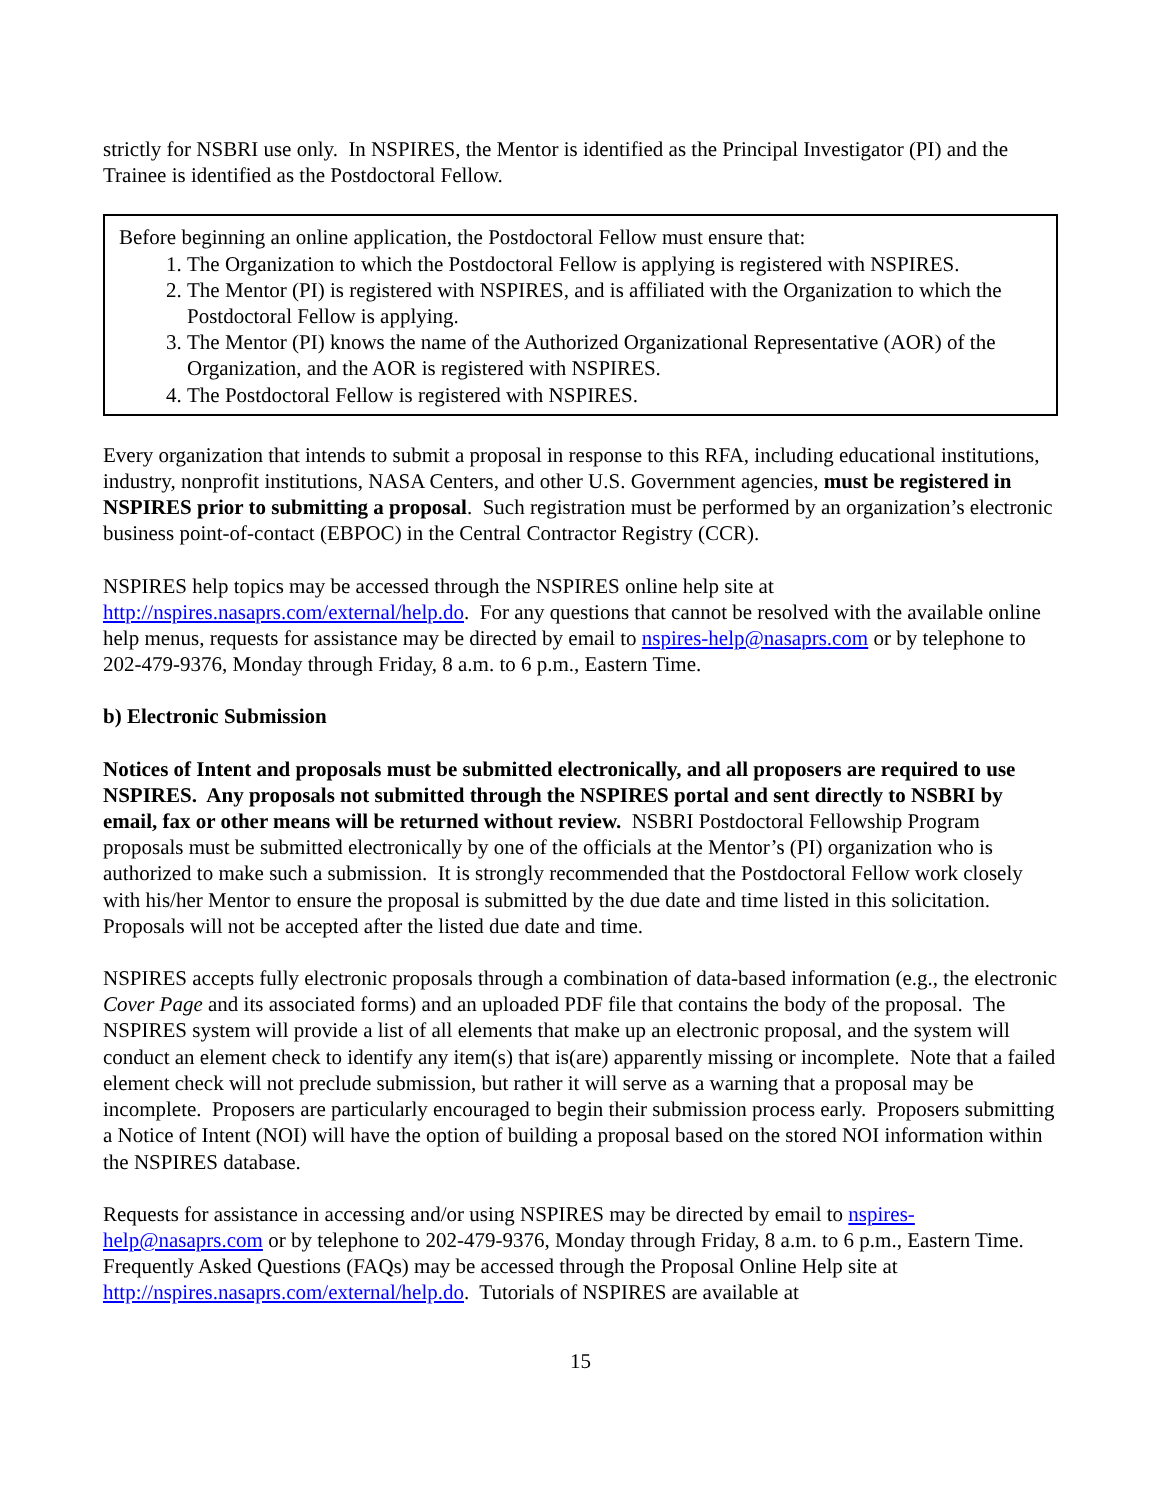strictly for NSBRI use only. In NSPIRES, the Mentor is identified as the Principal Investigator (PI) and the Trainee is identified as the Postdoctoral Fellow.
Before beginning an online application, the Postdoctoral Fellow must ensure that:
1. The Organization to which the Postdoctoral Fellow is applying is registered with NSPIRES.
2. The Mentor (PI) is registered with NSPIRES, and is affiliated with the Organization to which the Postdoctoral Fellow is applying.
3. The Mentor (PI) knows the name of the Authorized Organizational Representative (AOR) of the Organization, and the AOR is registered with NSPIRES.
4. The Postdoctoral Fellow is registered with NSPIRES.
Every organization that intends to submit a proposal in response to this RFA, including educational institutions, industry, nonprofit institutions, NASA Centers, and other U.S. Government agencies, must be registered in NSPIRES prior to submitting a proposal. Such registration must be performed by an organization’s electronic business point-of-contact (EBPOC) in the Central Contractor Registry (CCR).
NSPIRES help topics may be accessed through the NSPIRES online help site at http://nspires.nasaprs.com/external/help.do. For any questions that cannot be resolved with the available online help menus, requests for assistance may be directed by email to nspires-help@nasaprs.com or by telephone to 202-479-9376, Monday through Friday, 8 a.m. to 6 p.m., Eastern Time.
b) Electronic Submission
Notices of Intent and proposals must be submitted electronically, and all proposers are required to use NSPIRES. Any proposals not submitted through the NSPIRES portal and sent directly to NSBRI by email, fax or other means will be returned without review. NSBRI Postdoctoral Fellowship Program proposals must be submitted electronically by one of the officials at the Mentor’s (PI) organization who is authorized to make such a submission. It is strongly recommended that the Postdoctoral Fellow work closely with his/her Mentor to ensure the proposal is submitted by the due date and time listed in this solicitation. Proposals will not be accepted after the listed due date and time.
NSPIRES accepts fully electronic proposals through a combination of data-based information (e.g., the electronic Cover Page and its associated forms) and an uploaded PDF file that contains the body of the proposal. The NSPIRES system will provide a list of all elements that make up an electronic proposal, and the system will conduct an element check to identify any item(s) that is(are) apparently missing or incomplete. Note that a failed element check will not preclude submission, but rather it will serve as a warning that a proposal may be incomplete. Proposers are particularly encouraged to begin their submission process early. Proposers submitting a Notice of Intent (NOI) will have the option of building a proposal based on the stored NOI information within the NSPIRES database.
Requests for assistance in accessing and/or using NSPIRES may be directed by email to nspires-help@nasaprs.com or by telephone to 202-479-9376, Monday through Friday, 8 a.m. to 6 p.m., Eastern Time. Frequently Asked Questions (FAQs) may be accessed through the Proposal Online Help site at http://nspires.nasaprs.com/external/help.do. Tutorials of NSPIRES are available at
15